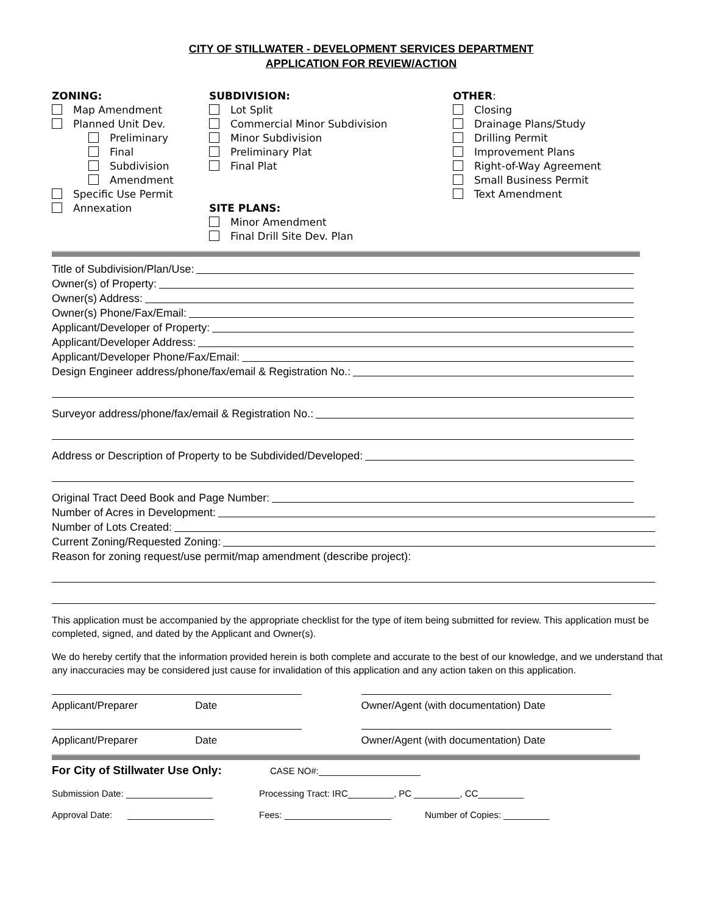CITY OF STILLWATER - DEVELOPMENT SERVICES DEPARTMENT
APPLICATION FOR REVIEW/ACTION
ZONING:
Map Amendment
Planned Unit Dev.
Preliminary
Final
Subdivision
Amendment
Specific Use Permit
Annexation
SUBDIVISION:
Lot Split
Commercial Minor Subdivision
Minor Subdivision
Preliminary Plat
Final Plat
SITE PLANS:
Minor Amendment
Final Drill Site Dev. Plan
OTHER:
Closing
Drainage Plans/Study
Drilling Permit
Improvement Plans
Right-of-Way Agreement
Small Business Permit
Text Amendment
Title of Subdivision/Plan/Use:
Owner(s) of Property:
Owner(s) Address:
Owner(s) Phone/Fax/Email:
Applicant/Developer of Property:
Applicant/Developer Address:
Applicant/Developer Phone/Fax/Email:
Design Engineer address/phone/fax/email & Registration No.:
Surveyor address/phone/fax/email & Registration No.:
Address or Description of Property to be Subdivided/Developed:
Original Tract Deed Book and Page Number:
Number of Acres in Development:
Number of Lots Created:
Current Zoning/Requested Zoning:
Reason for zoning request/use permit/map amendment (describe project):
This application must be accompanied by the appropriate checklist for the type of item being submitted for review. This application must be completed, signed, and dated by the Applicant and Owner(s).
We do hereby certify that the information provided herein is both complete and accurate to the best of our knowledge, and we understand that any inaccuracies may be considered just cause for invalidation of this application and any action taken on this application.
Applicant/Preparer Date Owner/Agent (with documentation) Date
Applicant/Preparer Date Owner/Agent (with documentation) Date
For City of Stillwater Use Only: CASE NO#:____________________
Submission Date: _________________ Processing Tract: IRC_________, PC _________, CC_________
Approval Date: _________________ Fees: _____________________ Number of Copies: _________